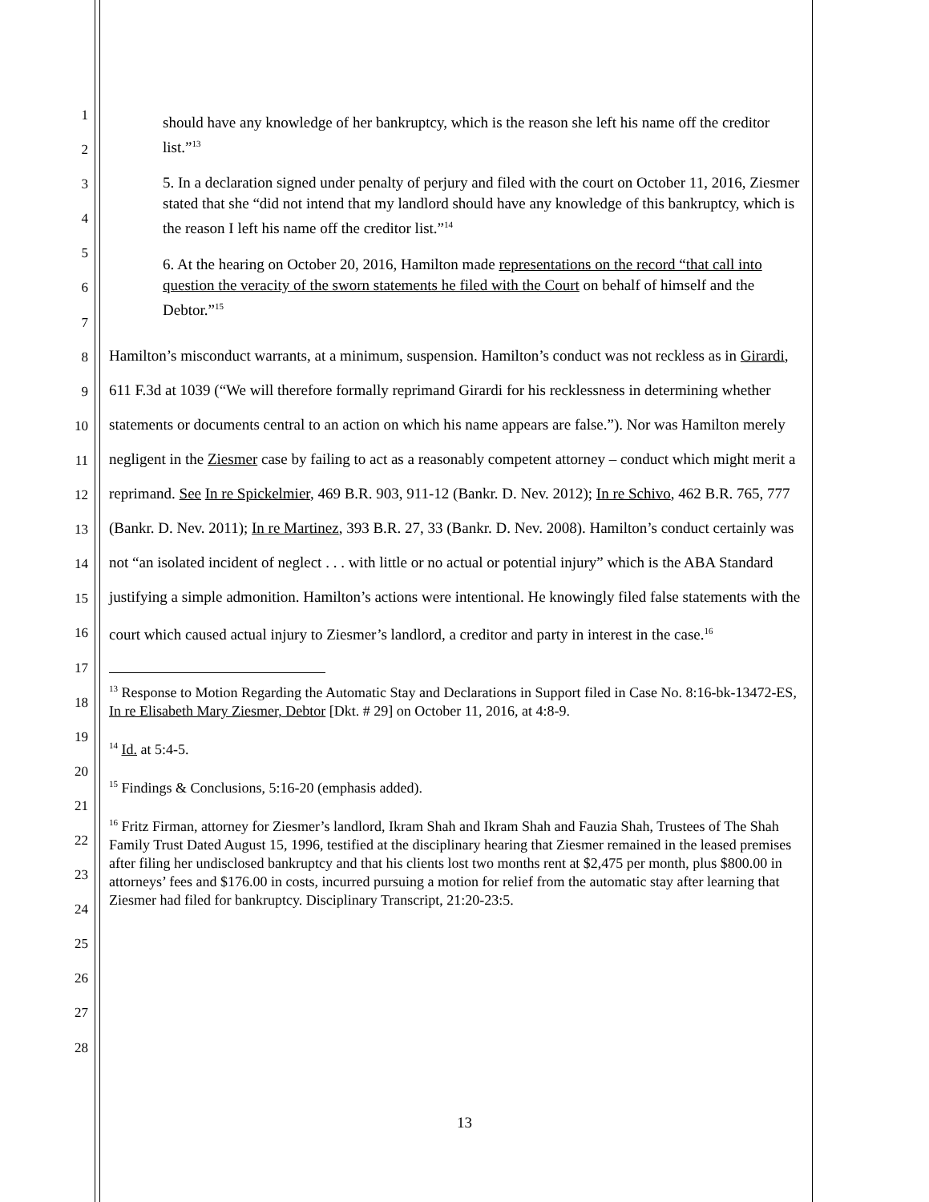1
2
3
4
5
6
7
8
9
10
11
12
13
14
15
16
17
18
19
20
21
22
23
24
25
26
27
28
should have any knowledge of her bankruptcy, which is the reason she left his name off the creditor list.”<sup>13</sup>
5. In a declaration signed under penalty of perjury and filed with the court on October 11, 2016, Ziesmer stated that she “did not intend that my landlord should have any knowledge of this bankruptcy, which is the reason I left his name off the creditor list.”<sup>14</sup>
6. At the hearing on October 20, 2016, Hamilton made representations on the record “that call into question the veracity of the sworn statements he filed with the Court on behalf of himself and the Debtor.”<sup>15</sup>
Hamilton’s misconduct warrants, at a minimum, suspension. Hamilton’s conduct was not reckless as in Girardi, 611 F.3d at 1039 (“We will therefore formally reprimand Girardi for his recklessness in determining whether statements or documents central to an action on which his name appears are false.”). Nor was Hamilton merely negligent in the Ziesmer case by failing to act as a reasonably competent attorney – conduct which might merit a reprimand. See In re Spickelmier, 469 B.R. 903, 911-12 (Bankr. D. Nev. 2012); In re Schivo, 462 B.R. 765, 777 (Bankr. D. Nev. 2011); In re Martinez, 393 B.R. 27, 33 (Bankr. D. Nev. 2008). Hamilton’s conduct certainly was not “an isolated incident of neglect . . . with little or no actual or potential injury” which is the ABA Standard justifying a simple admonition. Hamilton’s actions were intentional. He knowingly filed false statements with the court which caused actual injury to Ziesmer’s landlord, a creditor and party in interest in the case.<sup>16</sup>
<sup>13</sup> Response to Motion Regarding the Automatic Stay and Declarations in Support filed in Case No. 8:16-bk-13472-ES, In re Elisabeth Mary Ziesmer, Debtor [Dkt. # 29] on October 11, 2016, at 4:8-9.
<sup>14</sup> Id. at 5:4-5.
<sup>15</sup> Findings & Conclusions, 5:16-20 (emphasis added).
<sup>16</sup> Fritz Firman, attorney for Ziesmer’s landlord, Ikram Shah and Ikram Shah and Fauzia Shah, Trustees of The Shah Family Trust Dated August 15, 1996, testified at the disciplinary hearing that Ziesmer remained in the leased premises after filing her undisclosed bankruptcy and that his clients lost two months rent at $2,475 per month, plus $800.00 in attorneys’ fees and $176.00 in costs, incurred pursuing a motion for relief from the automatic stay after learning that Ziesmer had filed for bankruptcy. Disciplinary Transcript, 21:20-23:5.
13